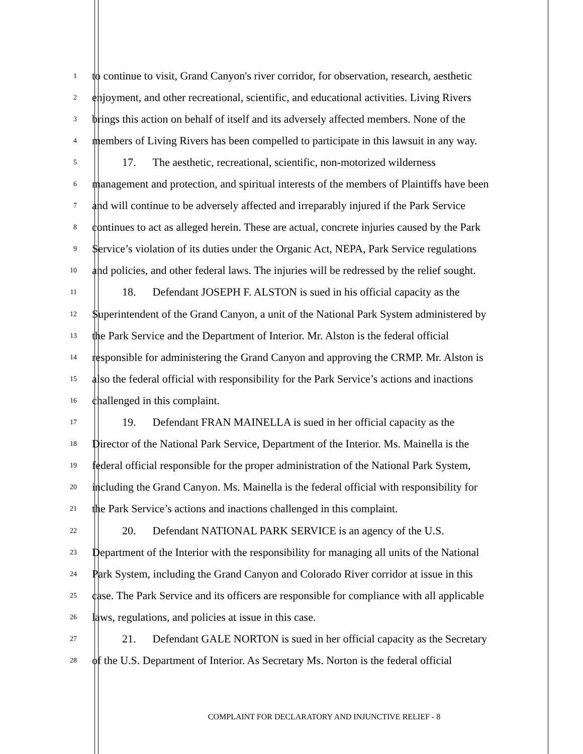1
to continue to visit, Grand Canyon's river corridor, for observation, research, aesthetic
2
enjoyment, and other recreational, scientific, and educational activities. Living Rivers
3
brings this action on behalf of itself and its adversely affected members. None of the
4
members of Living Rivers has been compelled to participate in this lawsuit in any way.
5
17. The aesthetic, recreational, scientific, non-motorized wilderness
6
management and protection, and spiritual interests of the members of Plaintiffs have been
7
and will continue to be adversely affected and irreparably injured if the Park Service
8
continues to act as alleged herein. These are actual, concrete injuries caused by the Park
9
Service’s violation of its duties under the Organic Act, NEPA, Park Service regulations
10
and policies, and other federal laws. The injuries will be redressed by the relief sought.
11
18. Defendant JOSEPH F. ALSTON is sued in his official capacity as the
12
Superintendent of the Grand Canyon, a unit of the National Park System administered by
13
the Park Service and the Department of Interior. Mr. Alston is the federal official
14
responsible for administering the Grand Canyon and approving the CRMP. Mr. Alston is
15
also the federal official with responsibility for the Park Service’s actions and inactions
16
challenged in this complaint.
17
19. Defendant FRAN MAINELLA is sued in her official capacity as the
18
Director of the National Park Service, Department of the Interior. Ms. Mainella is the
19
federal official responsible for the proper administration of the National Park System,
20
including the Grand Canyon. Ms. Mainella is the federal official with responsibility for
21
the Park Service’s actions and inactions challenged in this complaint.
22
20. Defendant NATIONAL PARK SERVICE is an agency of the U.S.
23
Department of the Interior with the responsibility for managing all units of the National
24
Park System, including the Grand Canyon and Colorado River corridor at issue in this
25
case. The Park Service and its officers are responsible for compliance with all applicable
26
laws, regulations, and policies at issue in this case.
27
21. Defendant GALE NORTON is sued in her official capacity as the Secretary
28
of the U.S. Department of Interior. As Secretary Ms. Norton is the federal official
COMPLAINT FOR DECLARATORY AND INJUNCTIVE RELIEF - 8